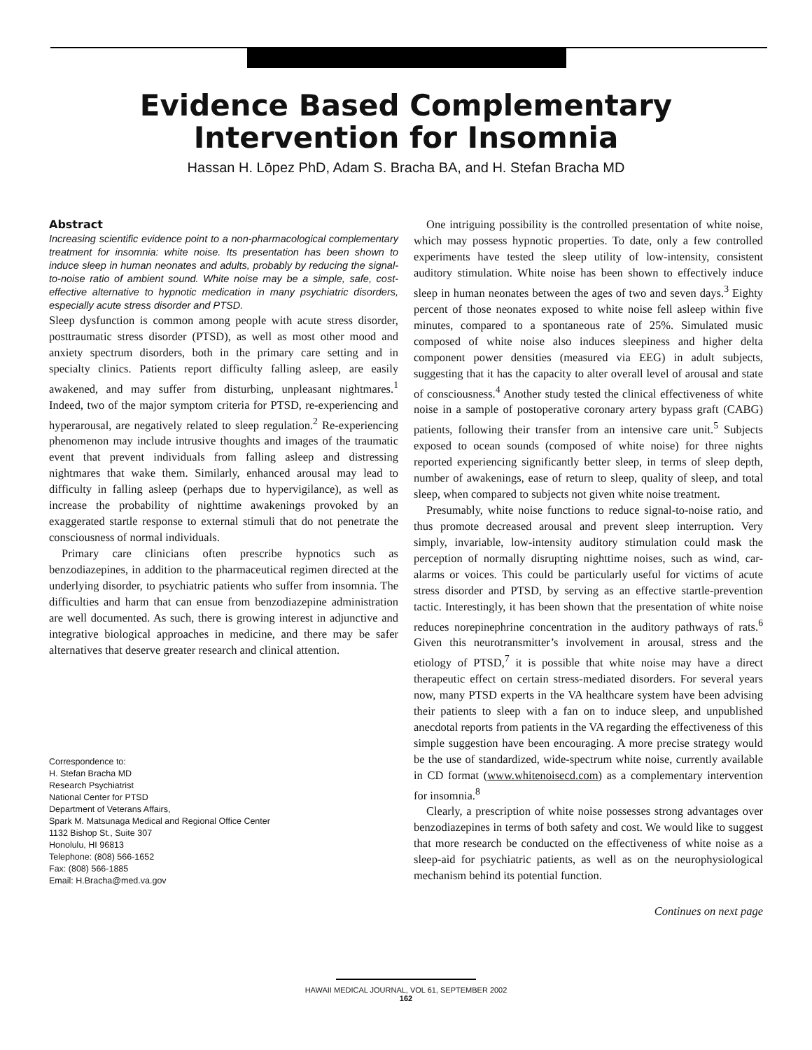Evidence Based Complementary
Intervention for Insomnia
Hassan H. Lōpez PhD, Adam S. Bracha BA, and H. Stefan Bracha MD
Abstract
Increasing scientific evidence point to a non-pharmacological complementary treatment for insomnia: white noise. Its presentation has been shown to induce sleep in human neonates and adults, probably by reducing the signal-to-noise ratio of ambient sound. White noise may be a simple, safe, cost-effective alternative to hypnotic medication in many psychiatric disorders, especially acute stress disorder and PTSD.
Sleep dysfunction is common among people with acute stress disorder, posttraumatic stress disorder (PTSD), as well as most other mood and anxiety spectrum disorders, both in the primary care setting and in specialty clinics. Patients report difficulty falling asleep, are easily awakened, and may suffer from disturbing, unpleasant nightmares.<sup>1</sup> Indeed, two of the major symptom criteria for PTSD, re-experiencing and hyperarousal, are negatively related to sleep regulation.<sup>2</sup> Re-experiencing phenomenon may include intrusive thoughts and images of the traumatic event that prevent individuals from falling asleep and distressing nightmares that wake them. Similarly, enhanced arousal may lead to difficulty in falling asleep (perhaps due to hypervigilance), as well as increase the probability of nighttime awakenings provoked by an exaggerated startle response to external stimuli that do not penetrate the consciousness of normal individuals.
Primary care clinicians often prescribe hypnotics such as benzodiazepines, in addition to the pharmaceutical regimen directed at the underlying disorder, to psychiatric patients who suffer from insomnia. The difficulties and harm that can ensue from benzodiazepine administration are well documented. As such, there is growing interest in adjunctive and integrative biological approaches in medicine, and there may be safer alternatives that deserve greater research and clinical attention.
Correspondence to:
H. Stefan Bracha MD
Research Psychiatrist
National Center for PTSD
Department of Veterans Affairs,
Spark M. Matsunaga Medical and Regional Office Center
1132 Bishop St., Suite 307
Honolulu, HI 96813
Telephone: (808) 566-1652
Fax: (808) 566-1885
Email: H.Bracha@med.va.gov
One intriguing possibility is the controlled presentation of white noise, which may possess hypnotic properties. To date, only a few controlled experiments have tested the sleep utility of low-intensity, consistent auditory stimulation. White noise has been shown to effectively induce sleep in human neonates between the ages of two and seven days.<sup>3</sup> Eighty percent of those neonates exposed to white noise fell asleep within five minutes, compared to a spontaneous rate of 25%. Simulated music composed of white noise also induces sleepiness and higher delta component power densities (measured via EEG) in adult subjects, suggesting that it has the capacity to alter overall level of arousal and state of consciousness.<sup>4</sup> Another study tested the clinical effectiveness of white noise in a sample of postoperative coronary artery bypass graft (CABG) patients, following their transfer from an intensive care unit.<sup>5</sup> Subjects exposed to ocean sounds (composed of white noise) for three nights reported experiencing significantly better sleep, in terms of sleep depth, number of awakenings, ease of return to sleep, quality of sleep, and total sleep, when compared to subjects not given white noise treatment.
Presumably, white noise functions to reduce signal-to-noise ratio, and thus promote decreased arousal and prevent sleep interruption. Very simply, invariable, low-intensity auditory stimulation could mask the perception of normally disrupting nighttime noises, such as wind, car-alarms or voices. This could be particularly useful for victims of acute stress disorder and PTSD, by serving as an effective startle-prevention tactic. Interestingly, it has been shown that the presentation of white noise reduces norepinephrine concentration in the auditory pathways of rats.<sup>6</sup> Given this neurotransmitter’s involvement in arousal, stress and the etiology of PTSD,<sup>7</sup> it is possible that white noise may have a direct therapeutic effect on certain stress-mediated disorders. For several years now, many PTSD experts in the VA healthcare system have been advising their patients to sleep with a fan on to induce sleep, and unpublished anecdotal reports from patients in the VA regarding the effectiveness of this simple suggestion have been encouraging. A more precise strategy would be the use of standardized, wide-spectrum white noise, currently available in CD format (www.whitenoisecd.com) as a complementary intervention for insomnia.<sup>8</sup>
Clearly, a prescription of white noise possesses strong advantages over benzodiazepines in terms of both safety and cost. We would like to suggest that more research be conducted on the effectiveness of white noise as a sleep-aid for psychiatric patients, as well as on the neurophysiological mechanism behind its potential function.
Continues on next page
HAWAII MEDICAL JOURNAL, VOL 61, SEPTEMBER 2002
162